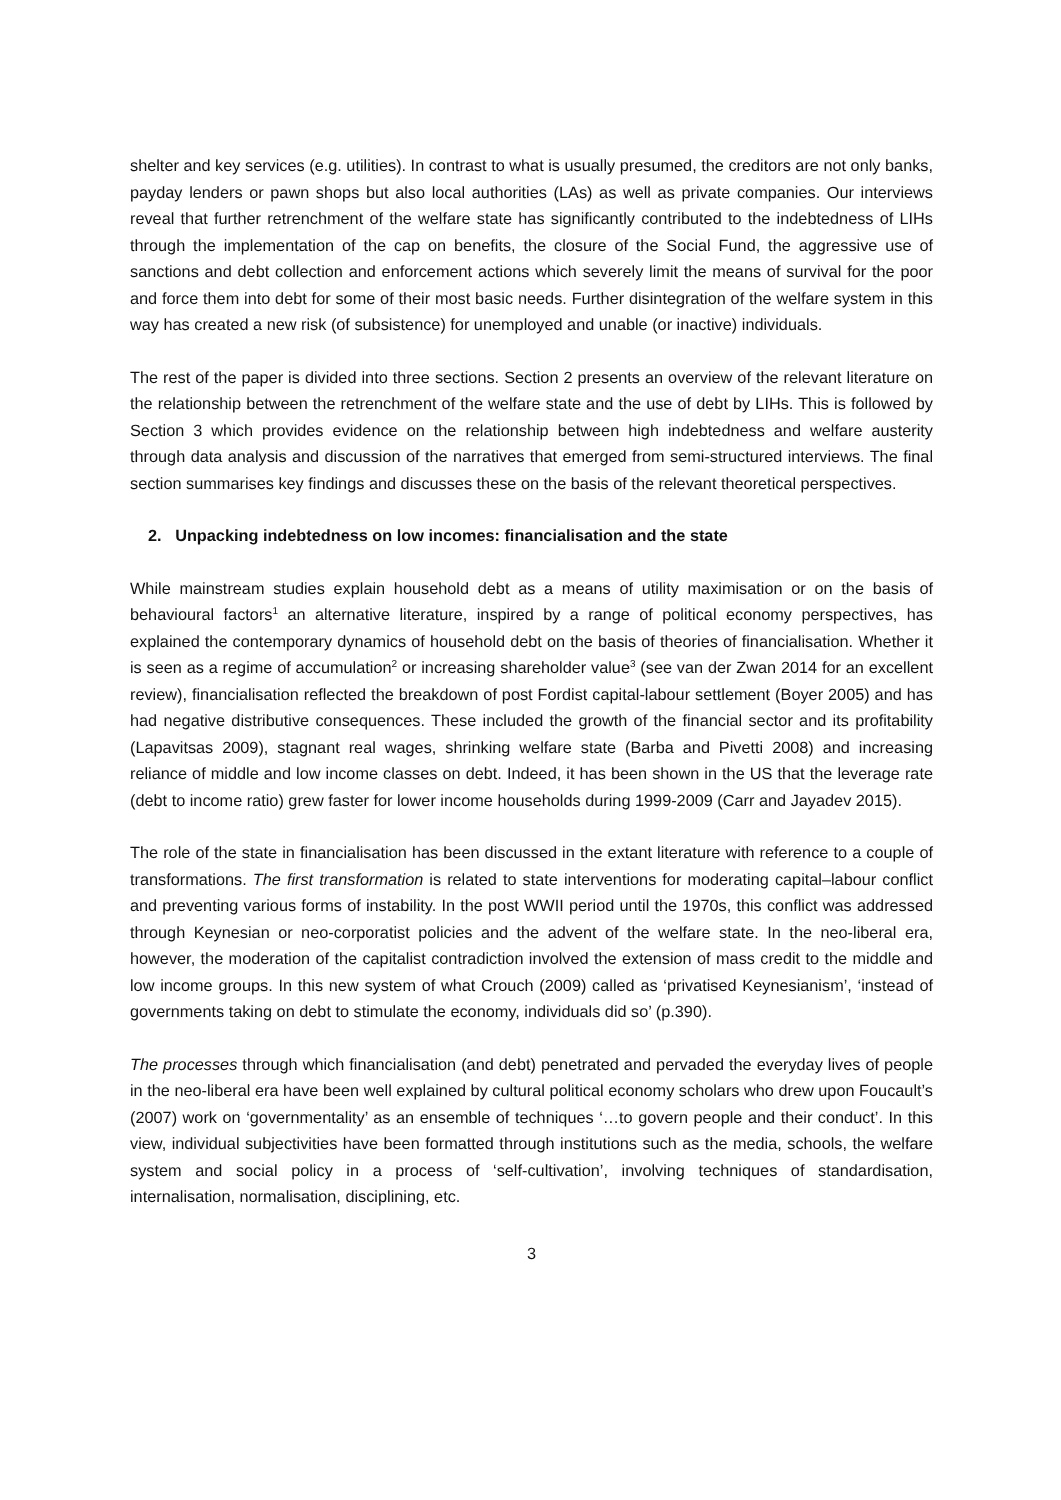shelter and key services (e.g. utilities). In contrast to what is usually presumed, the creditors are not only banks, payday lenders or pawn shops but also local authorities (LAs) as well as private companies. Our interviews reveal that further retrenchment of the welfare state has significantly contributed to the indebtedness of LIHs through the implementation of the cap on benefits, the closure of the Social Fund, the aggressive use of sanctions and debt collection and enforcement actions which severely limit the means of survival for the poor and force them into debt for some of their most basic needs. Further disintegration of the welfare system in this way has created a new risk (of subsistence) for unemployed and unable (or inactive) individuals.
The rest of the paper is divided into three sections. Section 2 presents an overview of the relevant literature on the relationship between the retrenchment of the welfare state and the use of debt by LIHs. This is followed by Section 3 which provides evidence on the relationship between high indebtedness and welfare austerity through data analysis and discussion of the narratives that emerged from semi-structured interviews. The final section summarises key findings and discusses these on the basis of the relevant theoretical perspectives.
2. Unpacking indebtedness on low incomes: financialisation and the state
While mainstream studies explain household debt as a means of utility maximisation or on the basis of behavioural factors<sup>1</sup> an alternative literature, inspired by a range of political economy perspectives, has explained the contemporary dynamics of household debt on the basis of theories of financialisation. Whether it is seen as a regime of accumulation<sup>2</sup> or increasing shareholder value<sup>3</sup> (see van der Zwan 2014 for an excellent review), financialisation reflected the breakdown of post Fordist capital-labour settlement (Boyer 2005) and has had negative distributive consequences. These included the growth of the financial sector and its profitability (Lapavitsas 2009), stagnant real wages, shrinking welfare state (Barba and Pivetti 2008) and increasing reliance of middle and low income classes on debt. Indeed, it has been shown in the US that the leverage rate (debt to income ratio) grew faster for lower income households during 1999-2009 (Carr and Jayadev 2015).
The role of the state in financialisation has been discussed in the extant literature with reference to a couple of transformations. The first transformation is related to state interventions for moderating capital–labour conflict and preventing various forms of instability. In the post WWII period until the 1970s, this conflict was addressed through Keynesian or neo-corporatist policies and the advent of the welfare state. In the neo-liberal era, however, the moderation of the capitalist contradiction involved the extension of mass credit to the middle and low income groups. In this new system of what Crouch (2009) called as ‘privatised Keynesianism’, ‘instead of governments taking on debt to stimulate the economy, individuals did so’ (p.390).
The processes through which financialisation (and debt) penetrated and pervaded the everyday lives of people in the neo-liberal era have been well explained by cultural political economy scholars who drew upon Foucault’s (2007) work on ‘governmentality’ as an ensemble of techniques ‘…to govern people and their conduct’. In this view, individual subjectivities have been formatted through institutions such as the media, schools, the welfare system and social policy in a process of ‘self-cultivation’, involving techniques of standardisation, internalisation, normalisation, disciplining, etc.
3